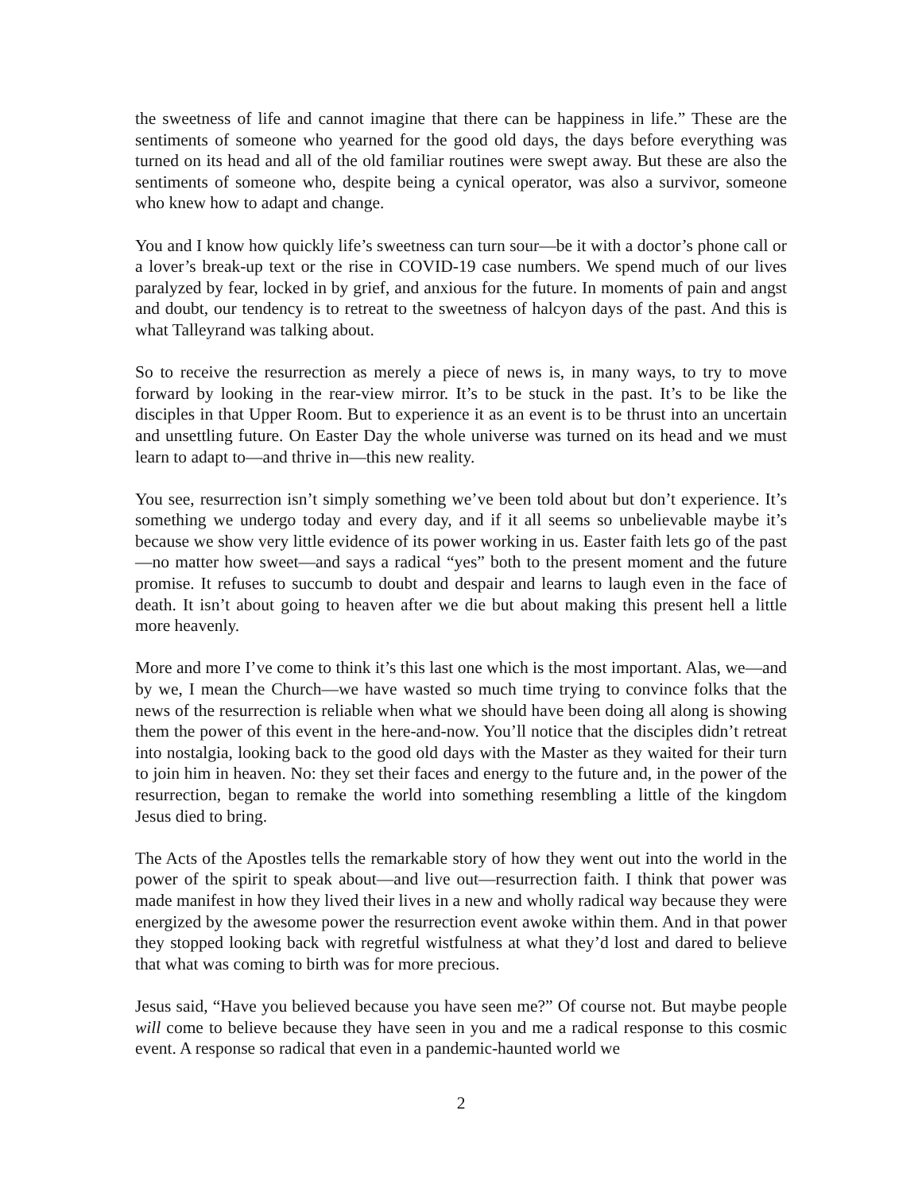the sweetness of life and cannot imagine that there can be happiness in life.” These are the sentiments of someone who yearned for the good old days, the days before everything was turned on its head and all of the old familiar routines were swept away. But these are also the sentiments of someone who, despite being a cynical operator, was also a survivor, someone who knew how to adapt and change.
You and I know how quickly life’s sweetness can turn sour—be it with a doctor’s phone call or a lover’s break-up text or the rise in COVID-19 case numbers. We spend much of our lives paralyzed by fear, locked in by grief, and anxious for the future. In moments of pain and angst and doubt, our tendency is to retreat to the sweetness of halcyon days of the past. And this is what Talleyrand was talking about.
So to receive the resurrection as merely a piece of news is, in many ways, to try to move forward by looking in the rear-view mirror. It’s to be stuck in the past. It’s to be like the disciples in that Upper Room. But to experience it as an event is to be thrust into an uncertain and unsettling future. On Easter Day the whole universe was turned on its head and we must learn to adapt to—and thrive in—this new reality.
You see, resurrection isn’t simply something we’ve been told about but don’t experience. It’s something we undergo today and every day, and if it all seems so unbelievable maybe it’s because we show very little evidence of its power working in us. Easter faith lets go of the past—no matter how sweet—and says a radical “yes” both to the present moment and the future promise. It refuses to succumb to doubt and despair and learns to laugh even in the face of death. It isn’t about going to heaven after we die but about making this present hell a little more heavenly.
More and more I’ve come to think it’s this last one which is the most important. Alas, we—and by we, I mean the Church—we have wasted so much time trying to convince folks that the news of the resurrection is reliable when what we should have been doing all along is showing them the power of this event in the here-and-now. You’ll notice that the disciples didn’t retreat into nostalgia, looking back to the good old days with the Master as they waited for their turn to join him in heaven. No: they set their faces and energy to the future and, in the power of the resurrection, began to remake the world into something resembling a little of the kingdom Jesus died to bring.
The Acts of the Apostles tells the remarkable story of how they went out into the world in the power of the spirit to speak about—and live out—resurrection faith. I think that power was made manifest in how they lived their lives in a new and wholly radical way because they were energized by the awesome power the resurrection event awoke within them. And in that power they stopped looking back with regretful wistfulness at what they’d lost and dared to believe that what was coming to birth was for more precious.
Jesus said, “Have you believed because you have seen me?” Of course not. But maybe people will come to believe because they have seen in you and me a radical response to this cosmic event. A response so radical that even in a pandemic-haunted world we
2